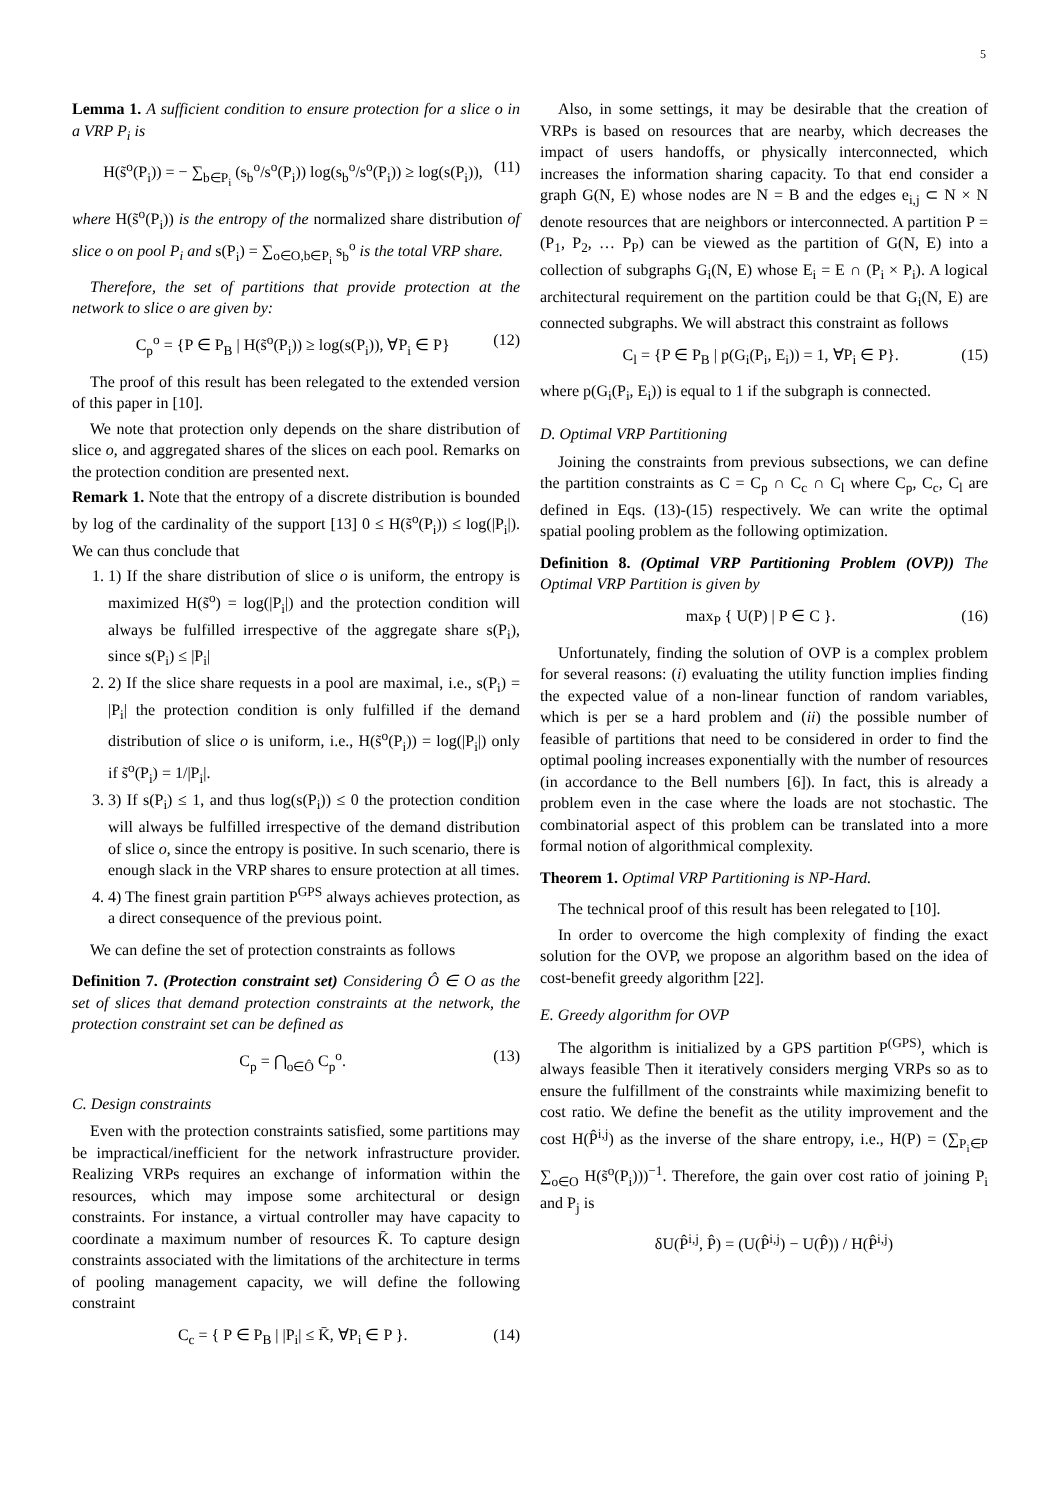5
Lemma 1. A sufficient condition to ensure protection for a slice o in a VRP P<sub>i</sub> is
H(s̃<sup>o</sup>(P<sub>i</sub>)) = − ∑<sub>b∈P<sub>i</sub></sub> (s<sub>b</sub><sup>o</sup>/s<sup>o</sup>(P<sub>i</sub>)) log(s<sub>b</sub><sup>o</sup>/s<sup>o</sup>(P<sub>i</sub>)) ≥ log(s(P<sub>i</sub>)), (11)
where H(s̃<sup>o</sup>(P<sub>i</sub>)) is the entropy of the normalized share distribution of slice o on pool P<sub>i</sub> and s(P<sub>i</sub>) = ∑<sub>o∈O,b∈P<sub>i</sub></sub> s<sub>b</sub><sup>o</sup> is the total VRP share.
Therefore, the set of partitions that provide protection at the network to slice o are given by:
C<sub>p</sub><sup>o</sup> = {P ∈ P<sub>B</sub> | H(s̃<sup>o</sup>(P<sub>i</sub>)) ≥ log(s(P<sub>i</sub>)), ∀P<sub>i</sub> ∈ P} (12)
The proof of this result has been relegated to the extended version of this paper in [10].
We note that protection only depends on the share distribution of slice o, and aggregated shares of the slices on each pool. Remarks on the protection condition are presented next.
Remark 1. Note that the entropy of a discrete distribution is bounded by log of the cardinality of the support [13] 0 ≤ H(s̃<sup>o</sup>(P<sub>i</sub>)) ≤ log(|P<sub>i</sub>|). We can thus conclude that
1. 1) If the share distribution of slice o is uniform, the entropy is maximized H(s̃<sup>o</sup>) = log(|P<sub>i</sub>|) and the protection condition will always be fulfilled irrespective of the aggregate share s(P<sub>i</sub>), since s(P<sub>i</sub>) ≤ |P<sub>i</sub>|
2. 2) If the slice share requests in a pool are maximal, i.e., s(P<sub>i</sub>) = |P<sub>i</sub>| the protection condition is only fulfilled if the demand distribution of slice o is uniform, i.e., H(s̃<sup>o</sup>(P<sub>i</sub>)) = log(|P<sub>i</sub>|) only if s̃<sup>o</sup>(P<sub>i</sub>) = 1/|P<sub>i</sub>|.
3. 3) If s(P<sub>i</sub>) ≤ 1, and thus log(s(P<sub>i</sub>)) ≤ 0 the protection condition will always be fulfilled irrespective of the demand distribution of slice o, since the entropy is positive. In such scenario, there is enough slack in the VRP shares to ensure protection at all times.
4. 4) The finest grain partition P<sup>GPS</sup> always achieves protection, as a direct consequence of the previous point.
We can define the set of protection constraints as follows
Definition 7. (Protection constraint set) Considering Ô ∈ O as the set of slices that demand protection constraints at the network, the protection constraint set can be defined as
C<sub>p</sub> = ⋂<sub>o∈Ô</sub> C<sub>p</sub><sup>o</sup>. (13)
C. Design constraints
Even with the protection constraints satisfied, some partitions may be impractical/inefficient for the network infrastructure provider. Realizing VRPs requires an exchange of information within the resources, which may impose some architectural or design constraints. For instance, a virtual controller may have capacity to coordinate a maximum number of resources K̄. To capture design constraints associated with the limitations of the architecture in terms of pooling management capacity, we will define the following constraint
C<sub>c</sub> = { P ∈ P<sub>B</sub> | |P<sub>i</sub>| ≤ K̄, ∀P<sub>i</sub> ∈ P }. (14)
Also, in some settings, it may be desirable that the creation of VRPs is based on resources that are nearby, which decreases the impact of users handoffs, or physically interconnected, which increases the information sharing capacity. To that end consider a graph G(N, E) whose nodes are N = B and the edges e<sub>i,j</sub> ⊂ N × N denote resources that are neighbors or interconnected. A partition P = (P<sub>1</sub>, P<sub>2</sub>, … P<sub>P</sub>) can be viewed as the partition of G(N, E) into a collection of subgraphs G<sub>i</sub>(N, E) whose E<sub>i</sub> = E ∩ (P<sub>i</sub> × P<sub>i</sub>). A logical architectural requirement on the partition could be that G<sub>i</sub>(N, E) are connected subgraphs. We will abstract this constraint as follows
C<sub>l</sub> = {P ∈ P<sub>B</sub> | p(G<sub>i</sub>(P<sub>i</sub>, E<sub>i</sub>)) = 1, ∀P<sub>i</sub> ∈ P}. (15)
where p(G<sub>i</sub>(P<sub>i</sub>, E<sub>i</sub>)) is equal to 1 if the subgraph is connected.
D. Optimal VRP Partitioning
Joining the constraints from previous subsections, we can define the partition constraints as C = C<sub>p</sub> ∩ C<sub>c</sub> ∩ C<sub>l</sub> where C<sub>p</sub>, C<sub>c</sub>, C<sub>l</sub> are defined in Eqs. (13)-(15) respectively. We can write the optimal spatial pooling problem as the following optimization.
Definition 8. (Optimal VRP Partitioning Problem (OVP)) The Optimal VRP Partition is given by
max<sub>P</sub> { U(P) | P ∈ C }. (16)
Unfortunately, finding the solution of OVP is a complex problem for several reasons: (i) evaluating the utility function implies finding the expected value of a non-linear function of random variables, which is per se a hard problem and (ii) the possible number of feasible of partitions that need to be considered in order to find the optimal pooling increases exponentially with the number of resources (in accordance to the Bell numbers [6]). In fact, this is already a problem even in the case where the loads are not stochastic. The combinatorial aspect of this problem can be translated into a more formal notion of algorithmical complexity.
Theorem 1. Optimal VRP Partitioning is NP-Hard.
The technical proof of this result has been relegated to [10].
In order to overcome the high complexity of finding the exact solution for the OVP, we propose an algorithm based on the idea of cost-benefit greedy algorithm [22].
E. Greedy algorithm for OVP
The algorithm is initialized by a GPS partition P<sup>(GPS)</sup>, which is always feasible Then it iteratively considers merging VRPs so as to ensure the fulfillment of the constraints while maximizing benefit to cost ratio. We define the benefit as the utility improvement and the cost H(P̂<sup>i,j</sup>) as the inverse of the share entropy, i.e., H(P) = (∑<sub>P<sub>i</sub>∈P</sub> ∑<sub>o∈O</sub> H(s̃<sup>o</sup>(P<sub>i</sub>)))<sup>−1</sup>. Therefore, the gain over cost ratio of joining P<sub>i</sub> and P<sub>j</sub> is
δU(P̂<sup>i,j</sup>, P̂) = (U(P̂<sup>i,j</sup>) − U(P̂)) / H(P̂<sup>i,j</sup>)